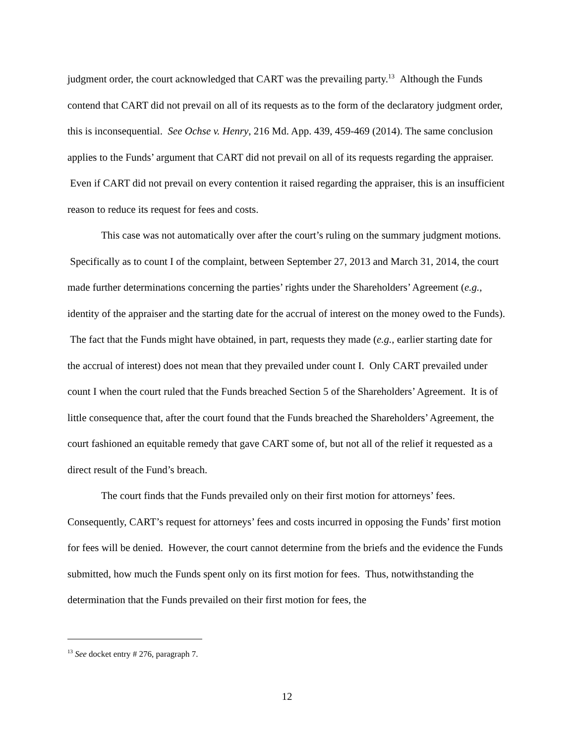judgment order, the court acknowledged that CART was the prevailing party.<sup>13</sup> Although the Funds contend that CART did not prevail on all of its requests as to the form of the declaratory judgment order, this is inconsequential. See Ochse v. Henry, 216 Md. App. 439, 459-469 (2014). The same conclusion applies to the Funds’ argument that CART did not prevail on all of its requests regarding the appraiser. Even if CART did not prevail on every contention it raised regarding the appraiser, this is an insufficient reason to reduce its request for fees and costs.
This case was not automatically over after the court’s ruling on the summary judgment motions. Specifically as to count I of the complaint, between September 27, 2013 and March 31, 2014, the court made further determinations concerning the parties’ rights under the Shareholders’ Agreement (e.g., identity of the appraiser and the starting date for the accrual of interest on the money owed to the Funds). The fact that the Funds might have obtained, in part, requests they made (e.g., earlier starting date for the accrual of interest) does not mean that they prevailed under count I. Only CART prevailed under count I when the court ruled that the Funds breached Section 5 of the Shareholders’ Agreement. It is of little consequence that, after the court found that the Funds breached the Shareholders’ Agreement, the court fashioned an equitable remedy that gave CART some of, but not all of the relief it requested as a direct result of the Fund’s breach.
The court finds that the Funds prevailed only on their first motion for attorneys’ fees. Consequently, CART’s request for attorneys’ fees and costs incurred in opposing the Funds’ first motion for fees will be denied. However, the court cannot determine from the briefs and the evidence the Funds submitted, how much the Funds spent only on its first motion for fees. Thus, notwithstanding the determination that the Funds prevailed on their first motion for fees, the
<sup>13</sup> See docket entry # 276, paragraph 7.
12